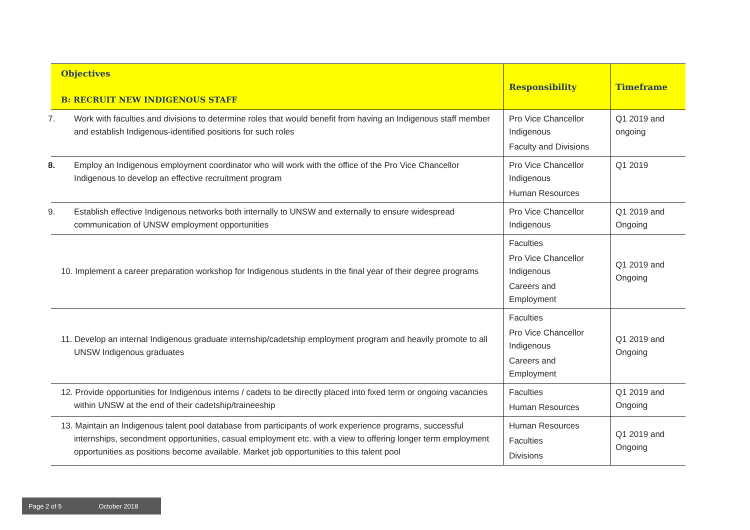| Objectives B: RECRUIT NEW INDIGENOUS STAFF | Responsibility | Timeframe |
| --- | --- | --- |
| 7. Work with faculties and divisions to determine roles that would benefit from having an Indigenous staff member and establish Indigenous-identified positions for such roles | Pro Vice Chancellor Indigenous Faculty and Divisions | Q1 2019 and ongoing |
| 8. Employ an Indigenous employment coordinator who will work with the office of the Pro Vice Chancellor Indigenous to develop an effective recruitment program | Pro Vice Chancellor Indigenous Human Resources | Q1 2019 |
| 9. Establish effective Indigenous networks both internally to UNSW and externally to ensure widespread communication of UNSW employment opportunities | Pro Vice Chancellor Indigenous | Q1 2019 and Ongoing |
| 10. Implement a career preparation workshop for Indigenous students in the final year of their degree programs | Faculties Pro Vice Chancellor Indigenous Careers and Employment | Q1 2019 and Ongoing |
| 11. Develop an internal Indigenous graduate internship/cadetship employment program and heavily promote to all UNSW Indigenous graduates | Faculties Pro Vice Chancellor Indigenous Careers and Employment | Q1 2019 and Ongoing |
| 12. Provide opportunities for Indigenous interns / cadets to be directly placed into fixed term or ongoing vacancies within UNSW at the end of their cadetship/traineeship | Faculties Human Resources | Q1 2019 and Ongoing |
| 13. Maintain an Indigenous talent pool database from participants of work experience programs, successful internships, secondment opportunities, casual employment etc. with a view to offering longer term employment opportunities as positions become available. Market job opportunities to this talent pool | Human Resources Faculties Divisions | Q1 2019 and Ongoing |
Page 2 of 5 October 2018